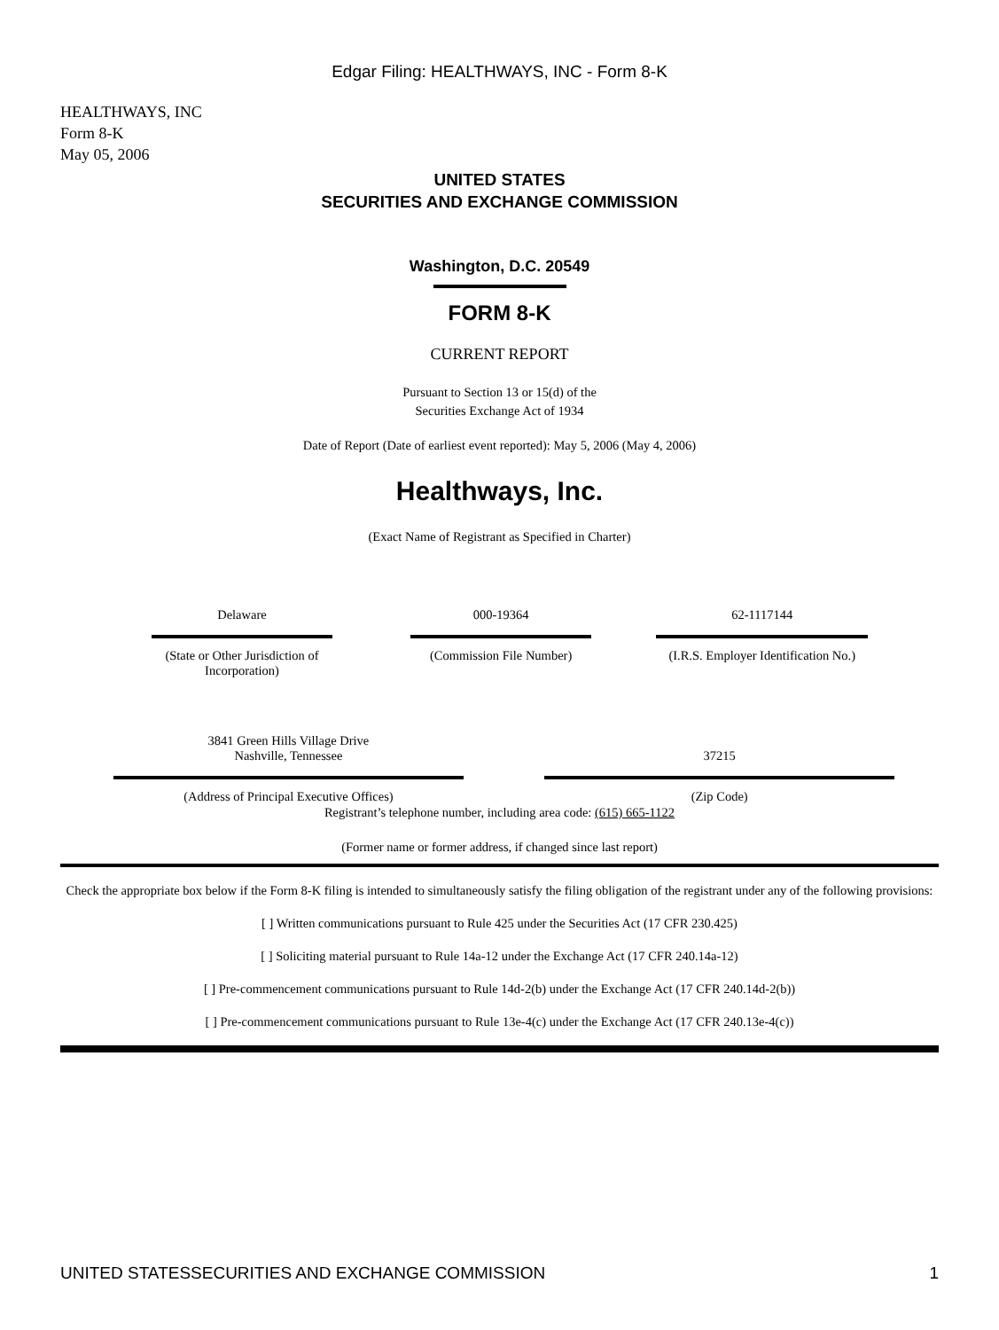Edgar Filing: HEALTHWAYS, INC - Form 8-K
HEALTHWAYS, INC
Form 8-K
May 05, 2006
UNITED STATES
SECURITIES AND EXCHANGE COMMISSION
Washington, D.C. 20549
FORM 8-K
CURRENT REPORT
Pursuant to Section 13 or 15(d) of the
Securities Exchange Act of 1934
Date of Report (Date of earliest event reported): May 5, 2006 (May 4, 2006)
Healthways, Inc.
(Exact Name of Registrant as Specified in Charter)
| Delaware | | 000-19364 | | 62-1117144 |
| (State or Other Jurisdiction of Incorporation) | | (Commission File Number) | | (I.R.S. Employer Identification No.) |
| 3841 Green Hills Village Drive Nashville, Tennessee | | 37215 |
| (Address of Principal Executive Offices) | | (Zip Code) |
Registrant’s telephone number, including area code: (615) 665-1122
(Former name or former address, if changed since last report)
Check the appropriate box below if the Form 8-K filing is intended to simultaneously satisfy the filing obligation of the registrant under any of the following provisions:
[ ] Written communications pursuant to Rule 425 under the Securities Act (17 CFR 230.425)
[ ] Soliciting material pursuant to Rule 14a-12 under the Exchange Act (17 CFR 240.14a-12)
[ ] Pre-commencement communications pursuant to Rule 14d-2(b) under the Exchange Act (17 CFR 240.14d-2(b))
[ ] Pre-commencement communications pursuant to Rule 13e-4(c) under the Exchange Act (17 CFR 240.13e-4(c))
UNITED STATESSECURITIES AND EXCHANGE COMMISSION 1